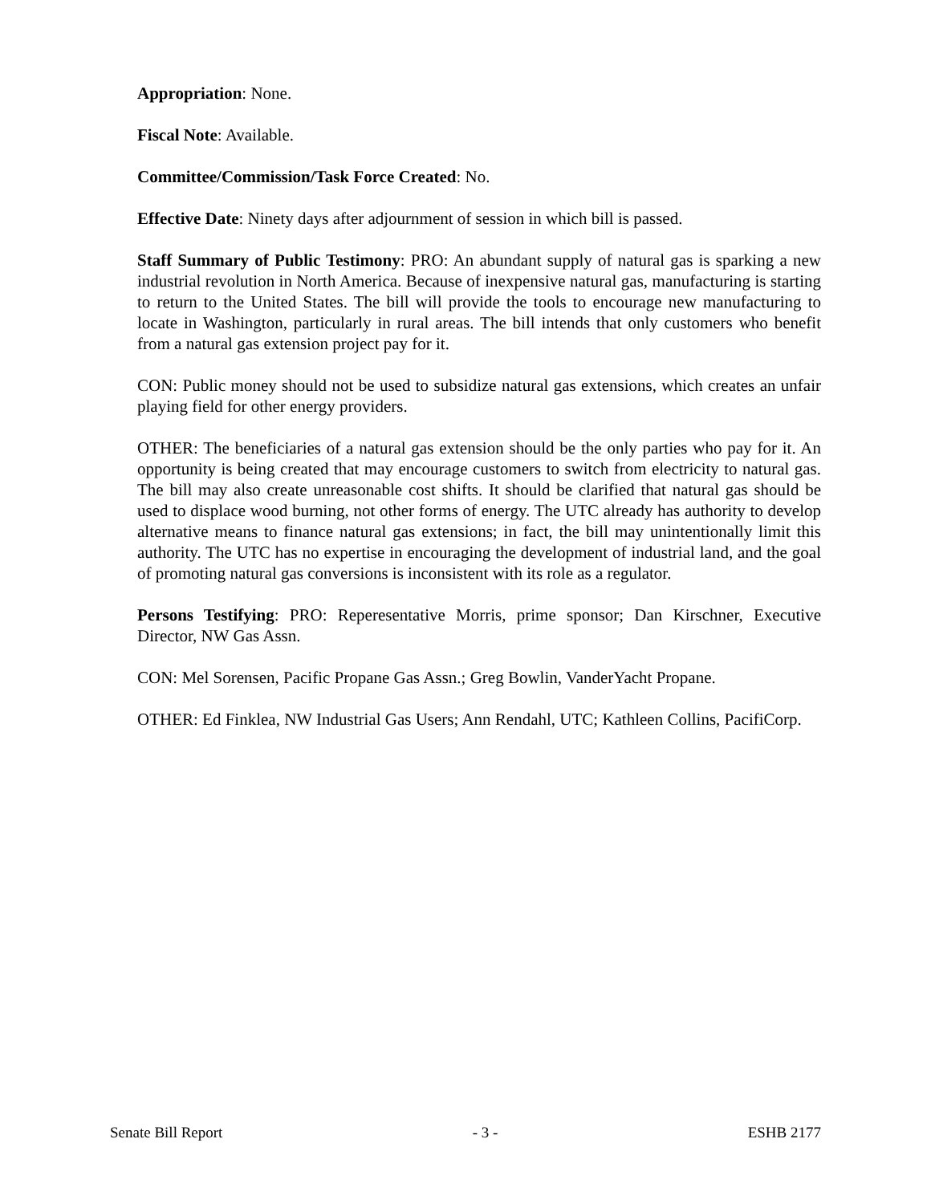Appropriation: None.
Fiscal Note: Available.
Committee/Commission/Task Force Created: No.
Effective Date: Ninety days after adjournment of session in which bill is passed.
Staff Summary of Public Testimony: PRO: An abundant supply of natural gas is sparking a new industrial revolution in North America. Because of inexpensive natural gas, manufacturing is starting to return to the United States. The bill will provide the tools to encourage new manufacturing to locate in Washington, particularly in rural areas. The bill intends that only customers who benefit from a natural gas extension project pay for it.
CON: Public money should not be used to subsidize natural gas extensions, which creates an unfair playing field for other energy providers.
OTHER: The beneficiaries of a natural gas extension should be the only parties who pay for it. An opportunity is being created that may encourage customers to switch from electricity to natural gas. The bill may also create unreasonable cost shifts. It should be clarified that natural gas should be used to displace wood burning, not other forms of energy. The UTC already has authority to develop alternative means to finance natural gas extensions; in fact, the bill may unintentionally limit this authority. The UTC has no expertise in encouraging the development of industrial land, and the goal of promoting natural gas conversions is inconsistent with its role as a regulator.
Persons Testifying: PRO: Reperesentative Morris, prime sponsor; Dan Kirschner, Executive Director, NW Gas Assn.
CON: Mel Sorensen, Pacific Propane Gas Assn.; Greg Bowlin, VanderYacht Propane.
OTHER: Ed Finklea, NW Industrial Gas Users; Ann Rendahl, UTC; Kathleen Collins, PacifiCorp.
Senate Bill Report - 3 - ESHB 2177